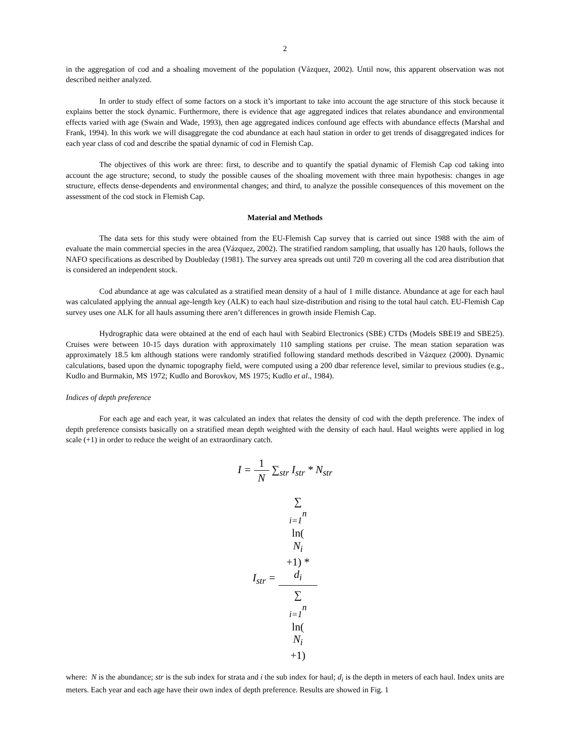2
in the aggregation of cod and a shoaling movement of the population (Vázquez, 2002). Until now, this apparent observation was not described neither analyzed.
In order to study effect of some factors on a stock it’s important to take into account the age structure of this stock because it explains better the stock dynamic. Furthermore, there is evidence that age aggregated indices that relates abundance and environmental effects varied with age (Swain and Wade, 1993), then age aggregated indices confound age effects with abundance effects (Marshal and Frank, 1994). In this work we will disaggregate the cod abundance at each haul station in order to get trends of disaggregated indices for each year class of cod and describe the spatial dynamic of cod in Flemish Cap.
The objectives of this work are three: first, to describe and to quantify the spatial dynamic of Flemish Cap cod taking into account the age structure; second, to study the possible causes of the shoaling movement with three main hypothesis: changes in age structure, effects dense-dependents and environmental changes; and third, to analyze the possible consequences of this movement on the assessment of the cod stock in Flemish Cap.
Material and Methods
The data sets for this study were obtained from the EU-Flemish Cap survey that is carried out since 1988 with the aim of evaluate the main commercial species in the area (Vázquez, 2002). The stratified random sampling, that usually has 120 hauls, follows the NAFO specifications as described by Doubleday (1981). The survey area spreads out until 720 m covering all the cod area distribution that is considered an independent stock.
Cod abundance at age was calculated as a stratified mean density of a haul of 1 mille distance. Abundance at age for each haul was calculated applying the annual age-length key (ALK) to each haul size-distribution and rising to the total haul catch. EU-Flemish Cap survey uses one ALK for all hauls assuming there aren’t differences in growth inside Flemish Cap.
Hydrographic data were obtained at the end of each haul with Seabird Electronics (SBE) CTDs (Models SBE19 and SBE25). Cruises were between 10-15 days duration with approximately 110 sampling stations per cruise. The mean station separation was approximately 18.5 km although stations were randomly stratified following standard methods described in Vázquez (2000). Dynamic calculations, based upon the dynamic topography field, were computed using a 200 dbar reference level, similar to previous studies (e.g., Kudlo and Burmakin, MS 1972; Kudlo and Borovkov, MS 1975; Kudlo et al., 1984).
Indices of depth preference
For each age and each year, it was calculated an index that relates the density of cod with the depth preference. The index of depth preference consists basically on a stratified mean depth weighted with the density of each haul. Haul weights were applied in log scale (+1) in order to reduce the weight of an extraordinary catch.
I = 1 N ∑<sub>str</sub> I<sub>str</sub> * N<sub>str</sub>
I<sub>str</sub> = ∑
<sub>i=1</sub><sup>n</sup>
ln(N<sub>i</sub>
+1) *
d<sub>i</sub> ∑
<sub>i=1</sub><sup>n</sup>
ln(N<sub>i</sub>
+1)
where: N is the abundance; str is the sub index for strata and i the sub index for haul; d<sub>i</sub> is the depth in meters of each haul. Index units are meters. Each year and each age have their own index of depth preference. Results are showed in Fig. 1